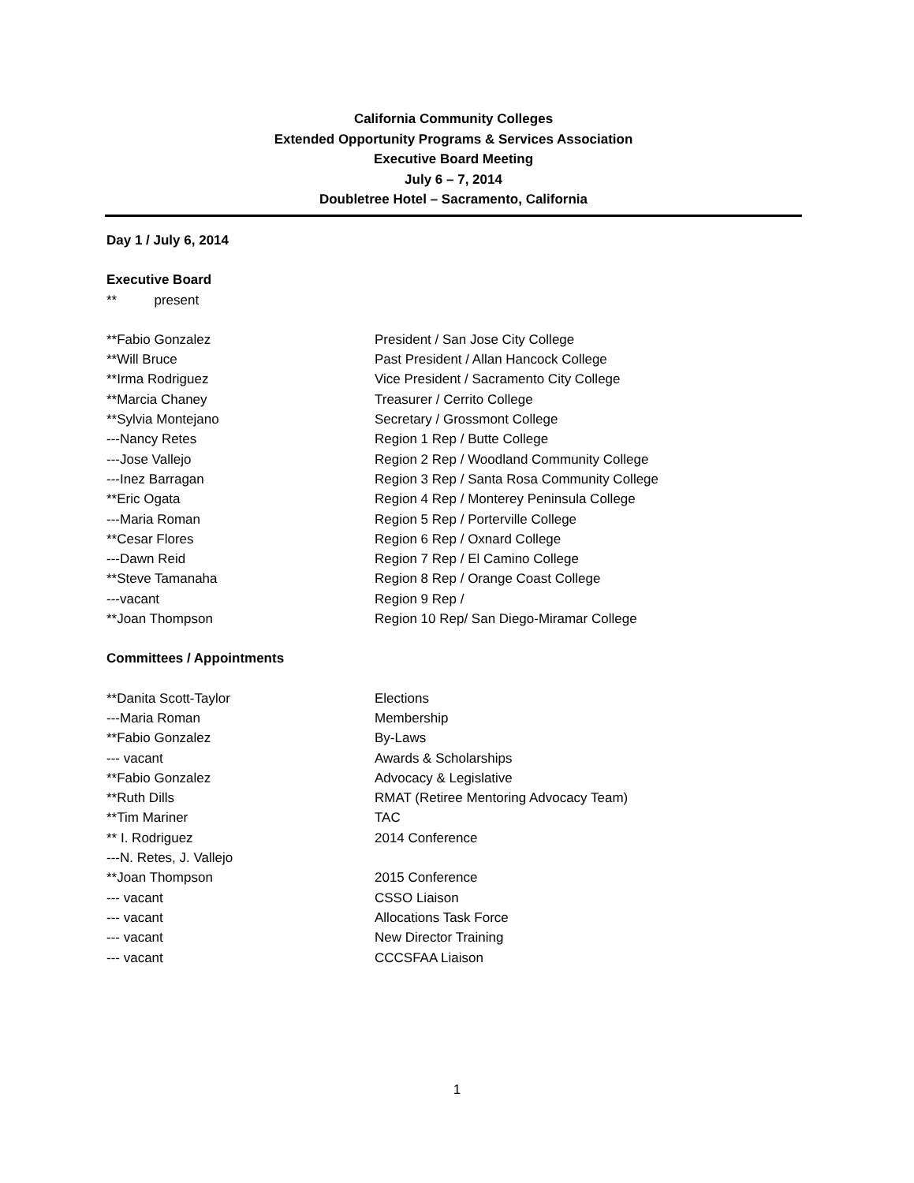California Community Colleges
Extended Opportunity Programs & Services Association
Executive Board Meeting
July 6 – 7, 2014
Doubletree Hotel – Sacramento, California
Day 1 / July 6, 2014
Executive Board
** present
| **Fabio Gonzalez | President / San Jose City College |
| **Will Bruce | Past President / Allan Hancock College |
| **Irma Rodriguez | Vice President / Sacramento City College |
| **Marcia Chaney | Treasurer / Cerrito College |
| **Sylvia Montejano | Secretary / Grossmont College |
| ---Nancy Retes | Region 1 Rep / Butte College |
| ---Jose Vallejo | Region 2 Rep / Woodland Community College |
| ---Inez Barragan | Region 3 Rep / Santa Rosa Community College |
| **Eric Ogata | Region 4 Rep / Monterey Peninsula College |
| ---Maria Roman | Region 5 Rep / Porterville College |
| **Cesar Flores | Region 6 Rep / Oxnard College |
| ---Dawn Reid | Region 7 Rep / El Camino College |
| **Steve Tamanaha | Region 8 Rep / Orange Coast College |
| ---vacant | Region 9 Rep / |
| **Joan Thompson | Region 10 Rep/ San Diego-Miramar College |
Committees / Appointments
| **Danita Scott-Taylor | Elections |
| ---Maria Roman | Membership |
| **Fabio Gonzalez | By-Laws |
| --- vacant | Awards & Scholarships |
| **Fabio Gonzalez | Advocacy & Legislative |
| **Ruth Dills | RMAT (Retiree Mentoring Advocacy Team) |
| **Tim Mariner | TAC |
| ** I. Rodriguez | 2014 Conference |
| ---N. Retes, J. Vallejo | |
| **Joan Thompson | 2015 Conference |
| --- vacant | CSSO Liaison |
| --- vacant | Allocations Task Force |
| --- vacant | New Director Training |
| --- vacant | CCCSFAA Liaison |
1